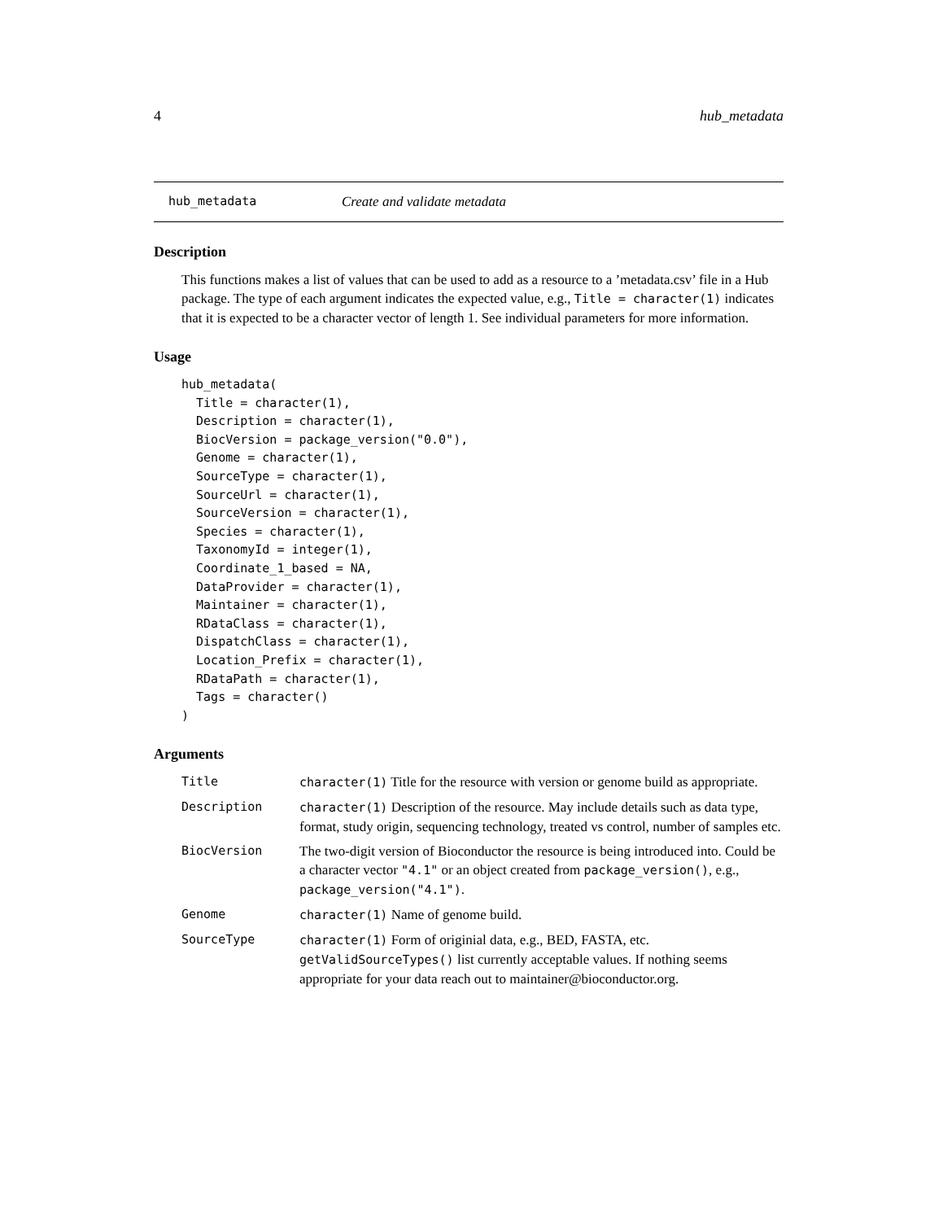4 hub_metadata
hub_metadata Create and validate metadata
Description
This functions makes a list of values that can be used to add as a resource to a ’metadata.csv’ file in a Hub package. The type of each argument indicates the expected value, e.g., Title = character(1) indicates that it is expected to be a character vector of length 1. See individual parameters for more information.
Usage
hub_metadata(
  Title = character(1),
  Description = character(1),
  BiocVersion = package_version("0.0"),
  Genome = character(1),
  SourceType = character(1),
  SourceUrl = character(1),
  SourceVersion = character(1),
  Species = character(1),
  TaxonomyId = integer(1),
  Coordinate_1_based = NA,
  DataProvider = character(1),
  Maintainer = character(1),
  RDataClass = character(1),
  DispatchClass = character(1),
  Location_Prefix = character(1),
  RDataPath = character(1),
  Tags = character()
)
Arguments
| Title | character(1) Title for the resource with version or genome build as appropriate. |
| Description | character(1) Description of the resource. May include details such as data type, format, study origin, sequencing technology, treated vs control, number of samples etc. |
| BiocVersion | The two-digit version of Bioconductor the resource is being introduced into. Could be a character vector "4.1" or an object created from package_version() , e.g., package_version("4.1") . |
| Genome | character(1) Name of genome build. |
| SourceType | character(1) Form of originial data, e.g., BED, FASTA, etc. getValidSourceTypes() list currently acceptable values. If nothing seems appropriate for your data reach out to maintainer@bioconductor.org. |